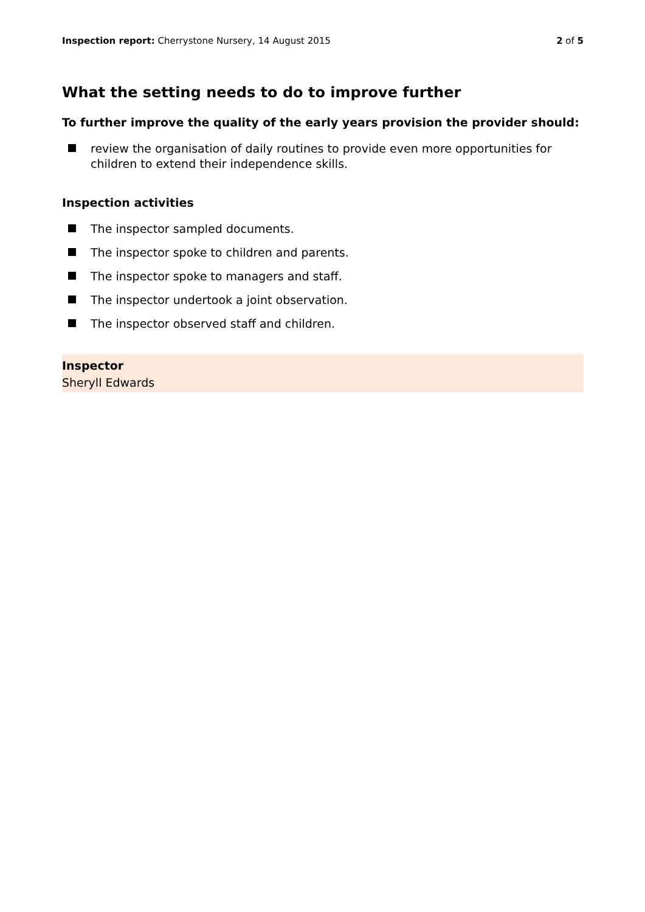Inspection report: Cherrystone Nursery, 14 August 2015 2 of 5
What the setting needs to do to improve further
To further improve the quality of the early years provision the provider should:
review the organisation of daily routines to provide even more opportunities for children to extend their independence skills.
Inspection activities
The inspector sampled documents.
The inspector spoke to children and parents.
The inspector spoke to managers and staff.
The inspector undertook a joint observation.
The inspector observed staff and children.
Inspector
Sheryll Edwards